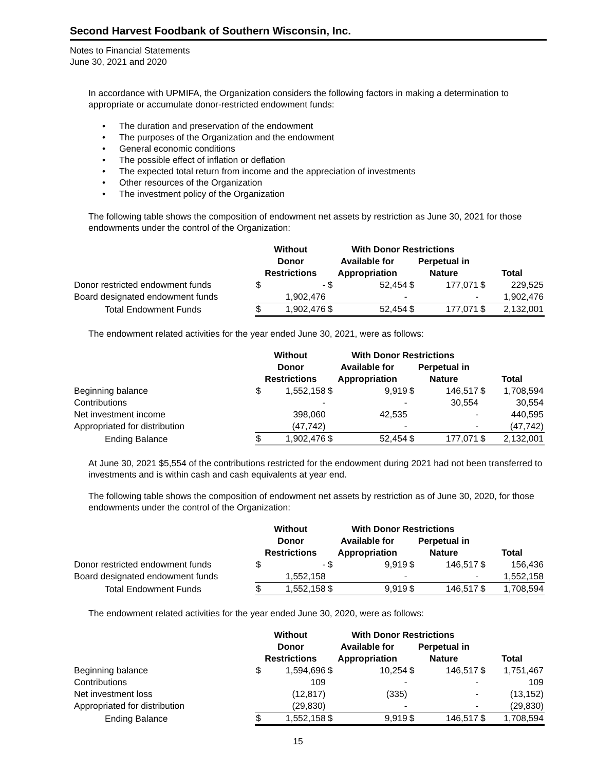Second Harvest Foodbank of Southern Wisconsin, Inc.
Notes to Financial Statements
June 30, 2021 and 2020
In accordance with UPMIFA, the Organization considers the following factors in making a determination to appropriate or accumulate donor-restricted endowment funds:
• The duration and preservation of the endowment
• The purposes of the Organization and the endowment
• General economic conditions
• The possible effect of inflation or deflation
• The expected total return from income and the appreciation of investments
• Other resources of the Organization
• The investment policy of the Organization
The following table shows the composition of endowment net assets by restriction as June 30, 2021 for those endowments under the control of the Organization:
| | Without | | With Donor Restrictions | | | | | |
| --- | --- | --- | --- | --- | --- | --- | --- | --- |
| | Donor Restrictions | | Available for Appropriation | | Perpetual in Nature | | Total | |
| Donor restricted endowment funds | $ | - | $ | 52,454 | $ | 177,071 | $ | 229,525 |
| Board designated endowment funds | | 1,902,476 | | - | | - | | 1,902,476 |
| Total Endowment Funds | $ | 1,902,476 | $ | 52,454 | $ | 177,071 | $ | 2,132,001 |
The endowment related activities for the year ended June 30, 2021, were as follows:
| | Without | | With Donor Restrictions | | | | | |
| --- | --- | --- | --- | --- | --- | --- | --- | --- |
| | Donor Restrictions | | Available for Appropriation | | Perpetual in Nature | | Total | |
| Beginning balance | $ | 1,552,158 | $ | 9,919 | $ | 146,517 | $ | 1,708,594 |
| Contributions | | - | | - | | 30,554 | | 30,554 |
| Net investment income | | 398,060 | | 42,535 | | - | | 440,595 |
| Appropriated for distribution | | (47,742) | | - | | - | | (47,742) |
| Ending Balance | $ | 1,902,476 | $ | 52,454 | $ | 177,071 | $ | 2,132,001 |
At June 30, 2021 $5,554 of the contributions restricted for the endowment during 2021 had not been transferred to investments and is within cash and cash equivalents at year end.
The following table shows the composition of endowment net assets by restriction as of June 30, 2020, for those endowments under the control of the Organization:
| | Without | | With Donor Restrictions | | | | | |
| --- | --- | --- | --- | --- | --- | --- | --- | --- |
| | Donor Restrictions | | Available for Appropriation | | Perpetual in Nature | | Total | |
| Donor restricted endowment funds | $ | - | $ | 9,919 | $ | 146,517 | $ | 156,436 |
| Board designated endowment funds | | 1,552,158 | | - | | - | | 1,552,158 |
| Total Endowment Funds | $ | 1,552,158 | $ | 9,919 | $ | 146,517 | $ | 1,708,594 |
The endowment related activities for the year ended June 30, 2020, were as follows:
| | Without | | With Donor Restrictions | | | | | |
| --- | --- | --- | --- | --- | --- | --- | --- | --- |
| | Donor Restrictions | | Available for Appropriation | | Perpetual in Nature | | Total | |
| Beginning balance | $ | 1,594,696 | $ | 10,254 | $ | 146,517 | $ | 1,751,467 |
| Contributions | | 109 | | - | | - | | 109 |
| Net investment loss | | (12,817) | | (335) | | - | | (13,152) |
| Appropriated for distribution | | (29,830) | | - | | - | | (29,830) |
| Ending Balance | $ | 1,552,158 | $ | 9,919 | $ | 146,517 | $ | 1,708,594 |
15